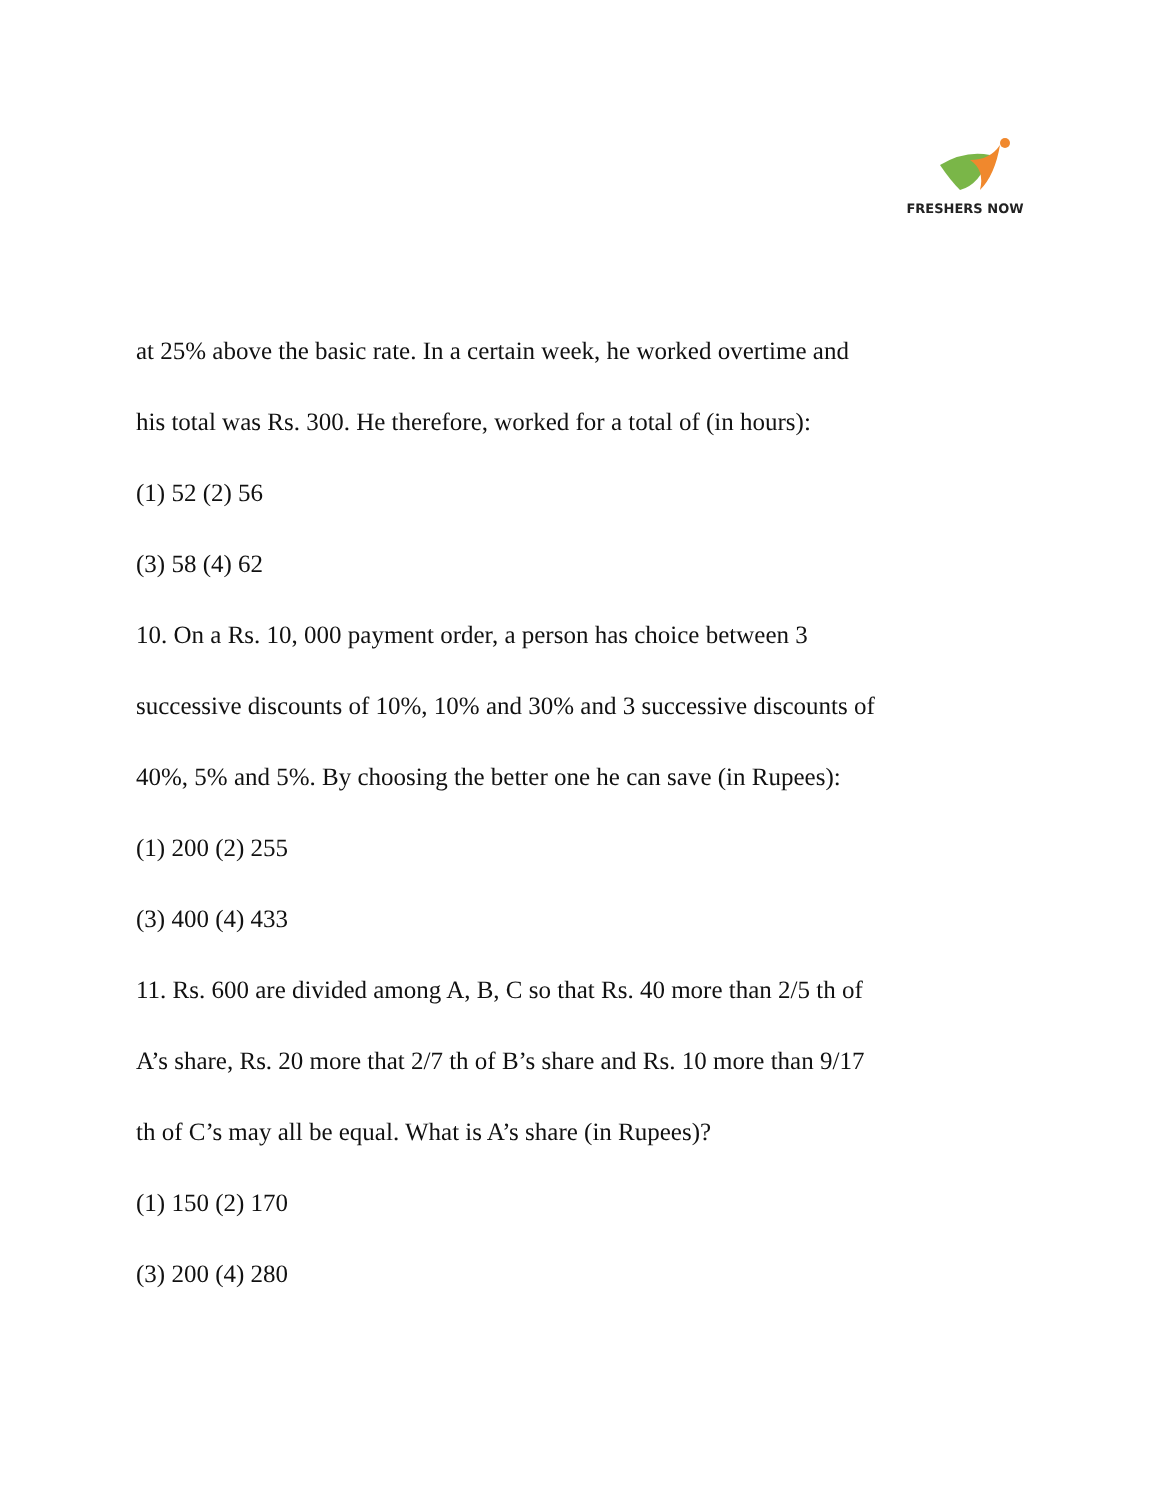FRESHERS NOW
at 25% above the basic rate. In a certain week, he worked overtime and
his total was Rs. 300. He therefore, worked for a total of (in hours):
(1) 52 (2) 56
(3) 58 (4) 62
10. On a Rs. 10, 000 payment order, a person has choice between 3
successive discounts of 10%, 10% and 30% and 3 successive discounts of
40%, 5% and 5%. By choosing the better one he can save (in Rupees):
(1) 200 (2) 255
(3) 400 (4) 433
11. Rs. 600 are divided among A, B, C so that Rs. 40 more than 2/5 th of
A’s share, Rs. 20 more that 2/7 th of B’s share and Rs. 10 more than 9/17
th of C’s may all be equal. What is A’s share (in Rupees)?
(1) 150 (2) 170
(3) 200 (4) 280